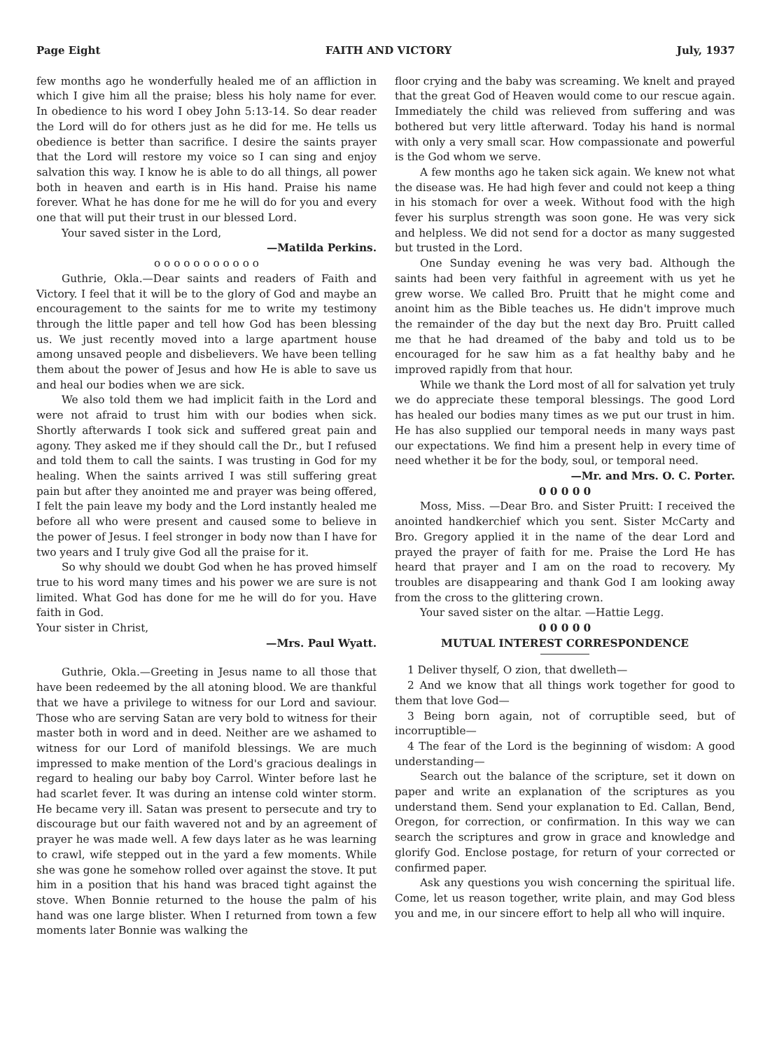Page Eight FAITH AND VICTORY July, 1937
few months ago he wonderfully healed me of an affliction in which I give him all the praise; bless his holy name for ever. In obedience to his word I obey John 5:13-14. So dear reader the Lord will do for others just as he did for me. He tells us obedience is better than sacrifice. I desire the saints prayer that the Lord will restore my voice so I can sing and enjoy salvation this way. I know he is able to do all things, all power both in heaven and earth is in His hand. Praise his name forever. What he has done for me he will do for you and every one that will put their trust in our blessed Lord.
Your saved sister in the Lord,
—Matilda Perkins.
o o o o o o o o o o o
Guthrie, Okla.—Dear saints and readers of Faith and Victory. I feel that it will be to the glory of God and maybe an encouragement to the saints for me to write my testimony through the little paper and tell how God has been blessing us. We just recently moved into a large apartment house among unsaved people and disbelievers. We have been telling them about the power of Jesus and how He is able to save us and heal our bodies when we are sick.
We also told them we had implicit faith in the Lord and were not afraid to trust him with our bodies when sick. Shortly afterwards I took sick and suffered great pain and agony. They asked me if they should call the Dr., but I refused and told them to call the saints. I was trusting in God for my healing. When the saints arrived I was still suffering great pain but after they anointed me and prayer was being offered, I felt the pain leave my body and the Lord instantly healed me before all who were present and caused some to believe in the power of Jesus. I feel stronger in body now than I have for two years and I truly give God all the praise for it.
So why should we doubt God when he has proved himself true to his word many times and his power we are sure is not limited. What God has done for me he will do for you. Have faith in God.
Your sister in Christ,
—Mrs. Paul Wyatt.
Guthrie, Okla.—Greeting in Jesus name to all those that have been redeemed by the all atoning blood. We are thankful that we have a privilege to witness for our Lord and saviour. Those who are serving Satan are very bold to witness for their master both in word and in deed. Neither are we ashamed to witness for our Lord of manifold blessings. We are much impressed to make mention of the Lord's gracious dealings in regard to healing our baby boy Carrol. Winter before last he had scarlet fever. It was during an intense cold winter storm. He became very ill. Satan was present to persecute and try to discourage but our faith wavered not and by an agreement of prayer he was made well. A few days later as he was learning to crawl, wife stepped out in the yard a few moments. While she was gone he somehow rolled over against the stove. It put him in a position that his hand was braced tight against the stove. When Bonnie returned to the house the palm of his hand was one large blister. When I returned from town a few moments later Bonnie was walking the
floor crying and the baby was screaming. We knelt and prayed that the great God of Heaven would come to our rescue again. Immediately the child was relieved from suffering and was bothered but very little afterward. Today his hand is normal with only a very small scar. How compassionate and powerful is the God whom we serve.
A few months ago he taken sick again. We knew not what the disease was. He had high fever and could not keep a thing in his stomach for over a week. Without food with the high fever his surplus strength was soon gone. He was very sick and helpless. We did not send for a doctor as many suggested but trusted in the Lord.
One Sunday evening he was very bad. Although the saints had been very faithful in agreement with us yet he grew worse. We called Bro. Pruitt that he might come and anoint him as the Bible teaches us. He didn't improve much the remainder of the day but the next day Bro. Pruitt called me that he had dreamed of the baby and told us to be encouraged for he saw him as a fat healthy baby and he improved rapidly from that hour.
While we thank the Lord most of all for salvation yet truly we do appreciate these temporal blessings. The good Lord has healed our bodies many times as we put our trust in him. He has also supplied our temporal needs in many ways past our expectations. We find him a present help in every time of need whether it be for the body, soul, or temporal need.
—Mr. and Mrs. O. C. Porter.
0 0 0 0 0
Moss, Miss. —Dear Bro. and Sister Pruitt: I received the anointed handkerchief which you sent. Sister McCarty and Bro. Gregory applied it in the name of the dear Lord and prayed the prayer of faith for me. Praise the Lord He has heard that prayer and I am on the road to recovery. My troubles are disappearing and thank God I am looking away from the cross to the glittering crown.
Your saved sister on the altar. —Hattie Legg.
0 0 0 0 0
MUTUAL INTEREST CORRESPONDENCE
1 Deliver thyself, O zion, that dwelleth—
2 And we know that all things work together for good to them that love God—
3 Being born again, not of corruptible seed, but of incorruptible—
4 The fear of the Lord is the beginning of wisdom: A good understanding—
Search out the balance of the scripture, set it down on paper and write an explanation of the scriptures as you understand them. Send your explanation to Ed. Callan, Bend, Oregon, for correction, or confirmation. In this way we can search the scriptures and grow in grace and knowledge and glorify God. Enclose postage, for return of your corrected or confirmed paper.
Ask any questions you wish concerning the spiritual life. Come, let us reason together, write plain, and may God bless you and me, in our sincere effort to help all who will inquire.